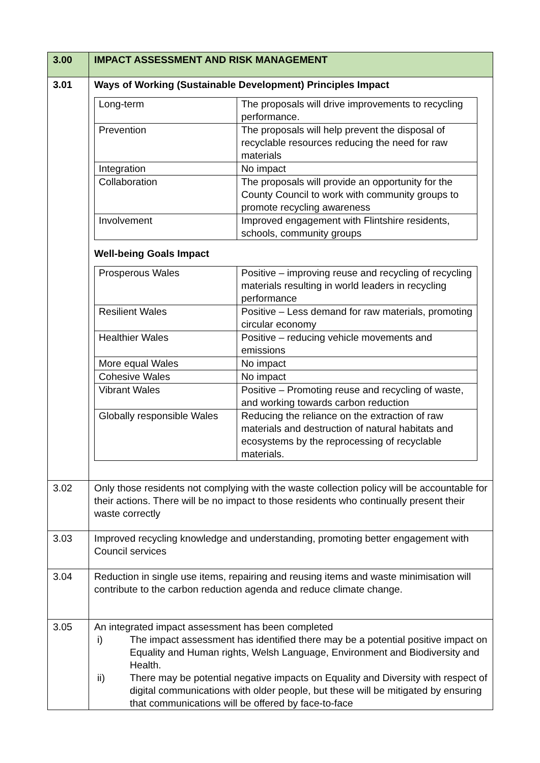| 3.00 | IMPACT ASSESSMENT AND RISK MANAGEMENT |
| 3.01 | Ways of Working (Sustainable Development) Principles Impact / Long-term / The proposals will drive improvements to recycling performance. / / Prevention / The proposals will help prevent the disposal of recyclable resources reducing the need for raw materials / / Integration / No impact / / Collaboration / The proposals will provide an opportunity for the County Council to work with community groups to promote recycling awareness / / Involvement / Improved engagement with Flintshire residents, schools, community groups / Well-being Goals Impact / Prosperous Wales / Positive – improving reuse and recycling of recycling materials resulting in world leaders in recycling performance / / Resilient Wales / Positive – Less demand for raw materials, promoting circular economy / / Healthier Wales / Positive – reducing vehicle movements and emissions / / More equal Wales / No impact / / Cohesive Wales / No impact / / Vibrant Wales / Positive – Promoting reuse and recycling of waste, and working towards carbon reduction / / Globally responsible Wales / Reducing the reliance on the extraction of raw materials and destruction of natural habitats and ecosystems by the reprocessing of recyclable materials. / |
| 3.02 | Only those residents not complying with the waste collection policy will be accountable for their actions. There will be no impact to those residents who continually present their waste correctly |
| 3.03 | Improved recycling knowledge and understanding, promoting better engagement with Council services |
| 3.04 | Reduction in single use items, repairing and reusing items and waste minimisation will contribute to the carbon reduction agenda and reduce climate change. |
| 3.05 | An integrated impact assessment has been completed i) The impact assessment has identified there may be a potential positive impact on Equality and Human rights, Welsh Language, Environment and Biodiversity and Health. ii) There may be potential negative impacts on Equality and Diversity with respect of digital communications with older people, but these will be mitigated by ensuring that communications will be offered by face-to-face |